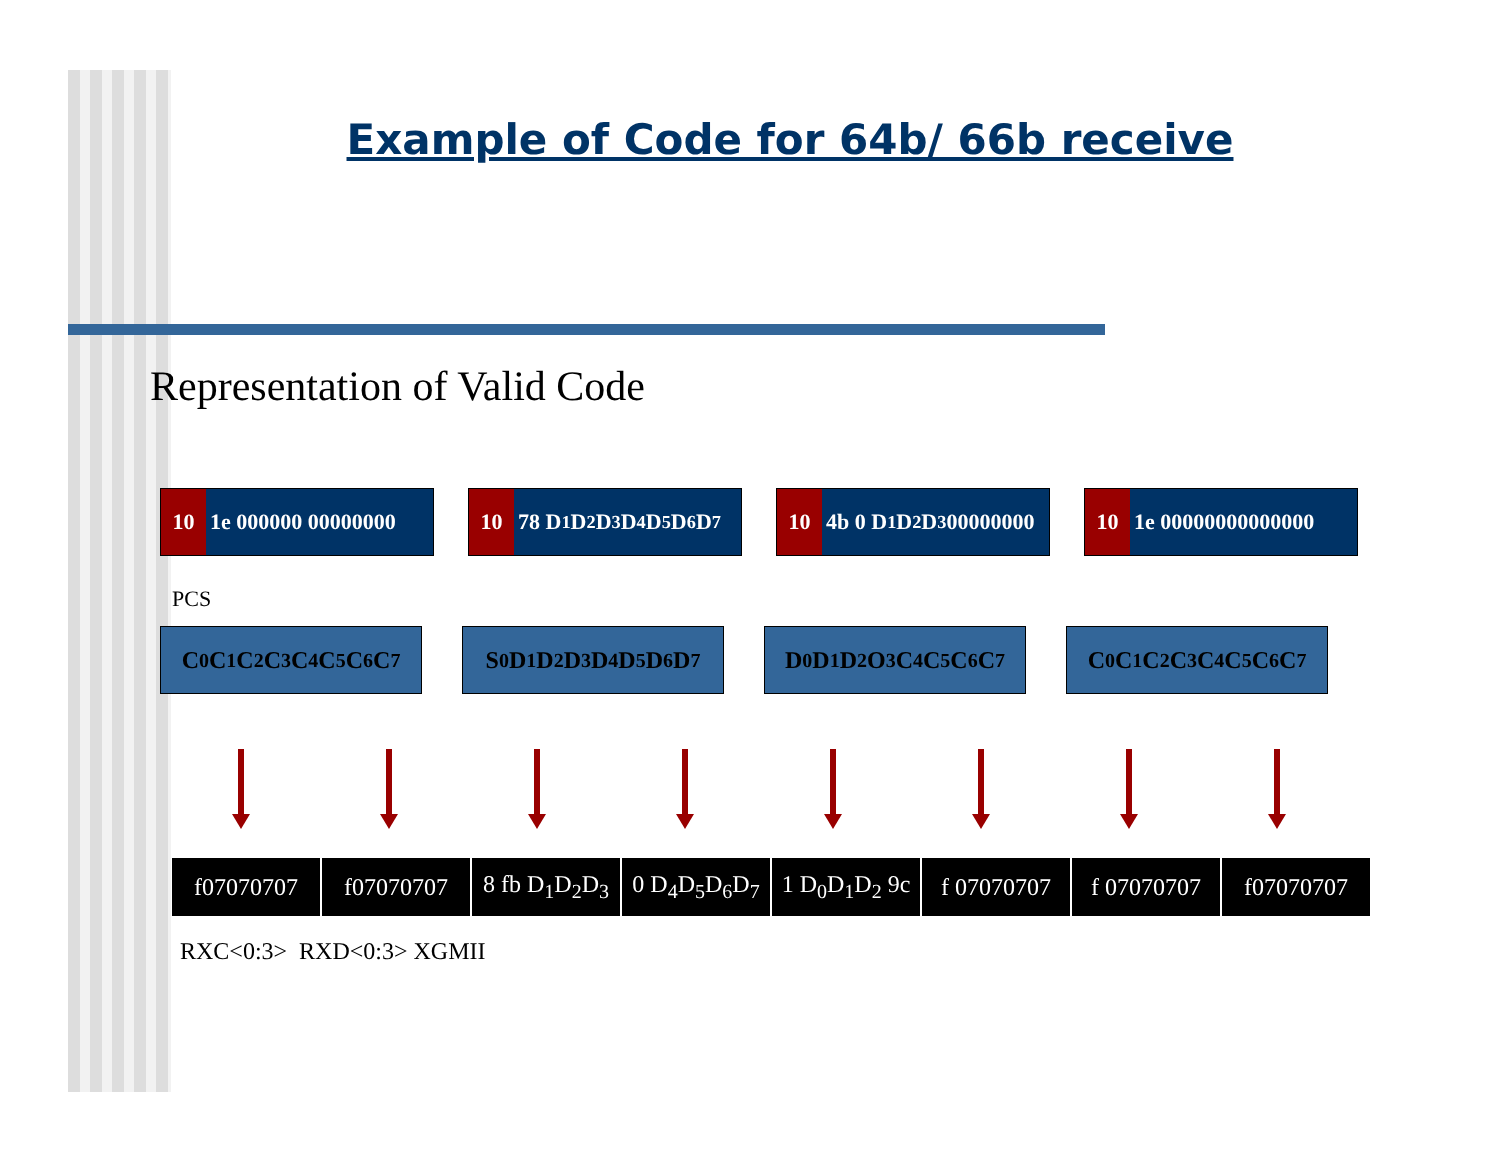Example of Code for 64b/ 66b receive
Representation of Valid Code
10 1e 000000 00000000
10 78 D<sub>1</sub>D<sub>2</sub>D<sub>3</sub> D<sub>4</sub>D<sub>5</sub>D<sub>6</sub>D<sub>7</sub>
10 4b 0 D<sub>1</sub>D<sub>2</sub>D<sub>3</sub>00000000
10 1e 00000000000000
PCS
C<sub>0</sub>C<sub>1</sub>C<sub>2</sub>C<sub>3</sub>C<sub>4</sub>C<sub>5</sub>C<sub>6</sub>C<sub>7</sub> S<sub>0</sub>D<sub>1</sub>D<sub>2</sub>D<sub>3</sub>D<sub>4</sub> D<sub>5</sub>D<sub>6</sub>D<sub>7</sub> D<sub>0</sub>D<sub>1</sub>D<sub>2</sub>O<sub>3</sub>C<sub>4</sub>C<sub>5</sub>C<sub>6</sub>C<sub>7</sub> C<sub>0</sub>C<sub>1</sub>C<sub>2</sub>C<sub>3</sub>C<sub>4</sub>C<sub>5</sub>C<sub>6</sub>C<sub>7</sub>
| f07070707 | f07070707 | 8 fb D<sub>1</sub>D<sub>2</sub>D<sub>3</sub> | 0 D<sub>4</sub>D<sub>5</sub>D<sub>6</sub>D<sub>7</sub> | 1 D<sub>0</sub>D<sub>1</sub>D<sub>2</sub> 9c | f 07070707 | f 07070707 | f07070707 |
RXC<0:3> RXD<0:3> XGMII